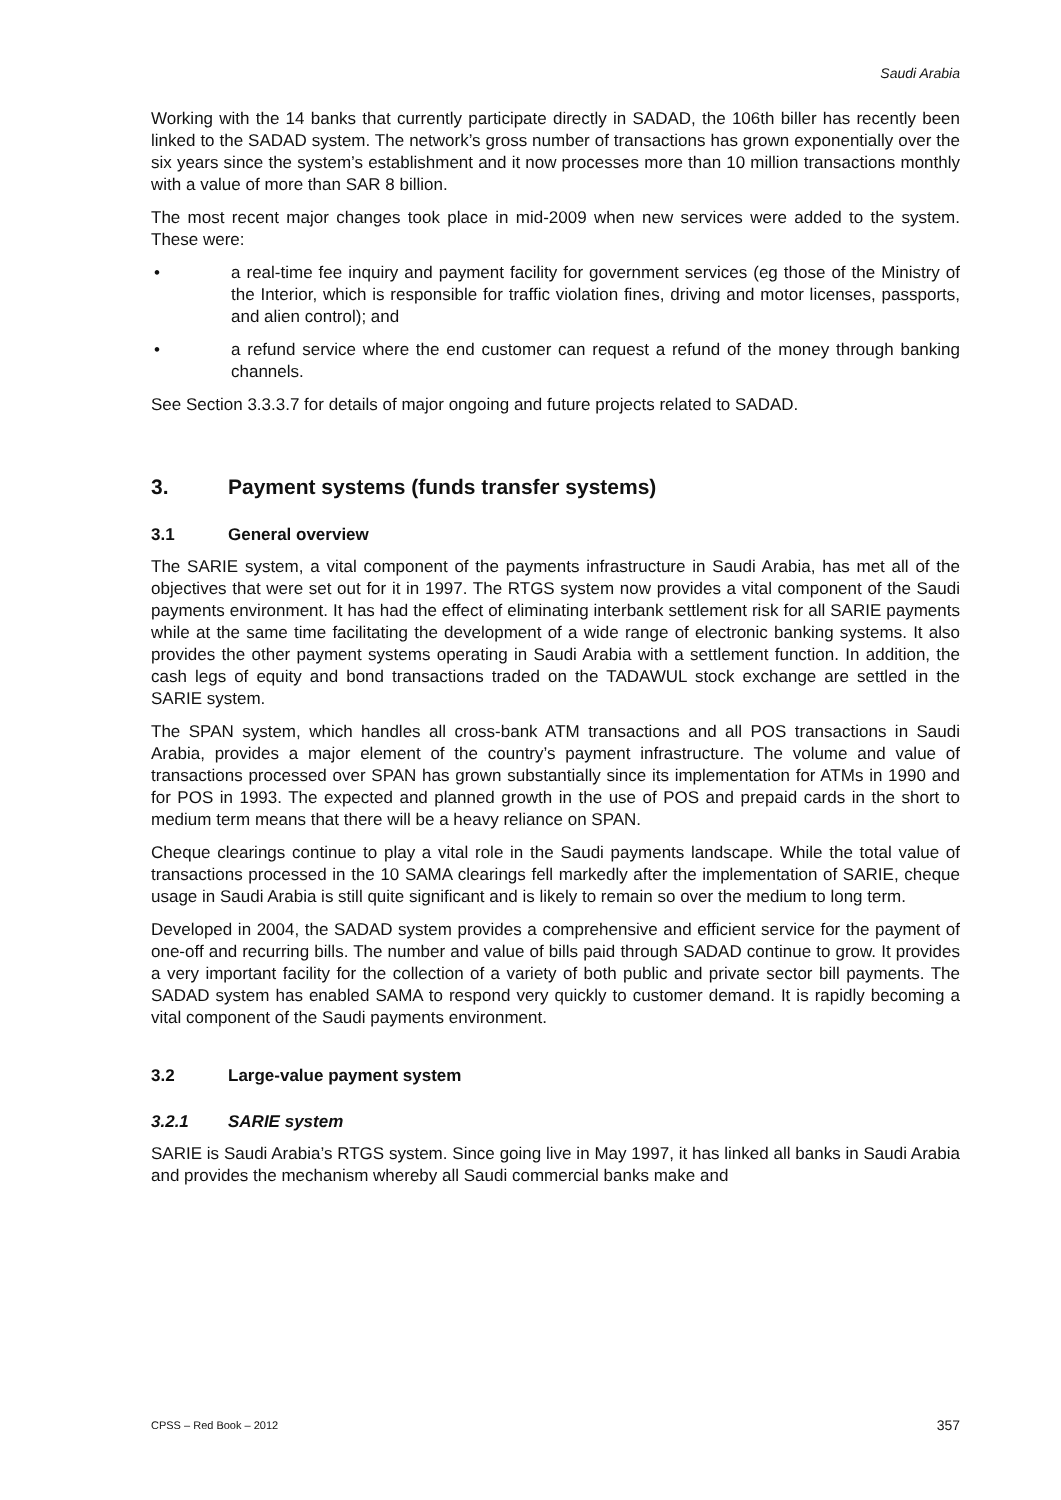Saudi Arabia
Working with the 14 banks that currently participate directly in SADAD, the 106th biller has recently been linked to the SADAD system. The network’s gross number of transactions has grown exponentially over the six years since the system’s establishment and it now processes more than 10 million transactions monthly with a value of more than SAR 8 billion.
The most recent major changes took place in mid-2009 when new services were added to the system. These were:
• a real-time fee inquiry and payment facility for government services (eg those of the Ministry of the Interior, which is responsible for traffic violation fines, driving and motor licenses, passports, and alien control); and
• a refund service where the end customer can request a refund of the money through banking channels.
See Section 3.3.3.7 for details of major ongoing and future projects related to SADAD.
3. Payment systems (funds transfer systems)
3.1 General overview
The SARIE system, a vital component of the payments infrastructure in Saudi Arabia, has met all of the objectives that were set out for it in 1997. The RTGS system now provides a vital component of the Saudi payments environment. It has had the effect of eliminating interbank settlement risk for all SARIE payments while at the same time facilitating the development of a wide range of electronic banking systems. It also provides the other payment systems operating in Saudi Arabia with a settlement function. In addition, the cash legs of equity and bond transactions traded on the TADAWUL stock exchange are settled in the SARIE system.
The SPAN system, which handles all cross-bank ATM transactions and all POS transactions in Saudi Arabia, provides a major element of the country’s payment infrastructure. The volume and value of transactions processed over SPAN has grown substantially since its implementation for ATMs in 1990 and for POS in 1993. The expected and planned growth in the use of POS and prepaid cards in the short to medium term means that there will be a heavy reliance on SPAN.
Cheque clearings continue to play a vital role in the Saudi payments landscape. While the total value of transactions processed in the 10 SAMA clearings fell markedly after the implementation of SARIE, cheque usage in Saudi Arabia is still quite significant and is likely to remain so over the medium to long term.
Developed in 2004, the SADAD system provides a comprehensive and efficient service for the payment of one-off and recurring bills. The number and value of bills paid through SADAD continue to grow. It provides a very important facility for the collection of a variety of both public and private sector bill payments. The SADAD system has enabled SAMA to respond very quickly to customer demand. It is rapidly becoming a vital component of the Saudi payments environment.
3.2 Large-value payment system
3.2.1 SARIE system
SARIE is Saudi Arabia’s RTGS system. Since going live in May 1997, it has linked all banks in Saudi Arabia and provides the mechanism whereby all Saudi commercial banks make and
CPSS – Red Book – 2012 357